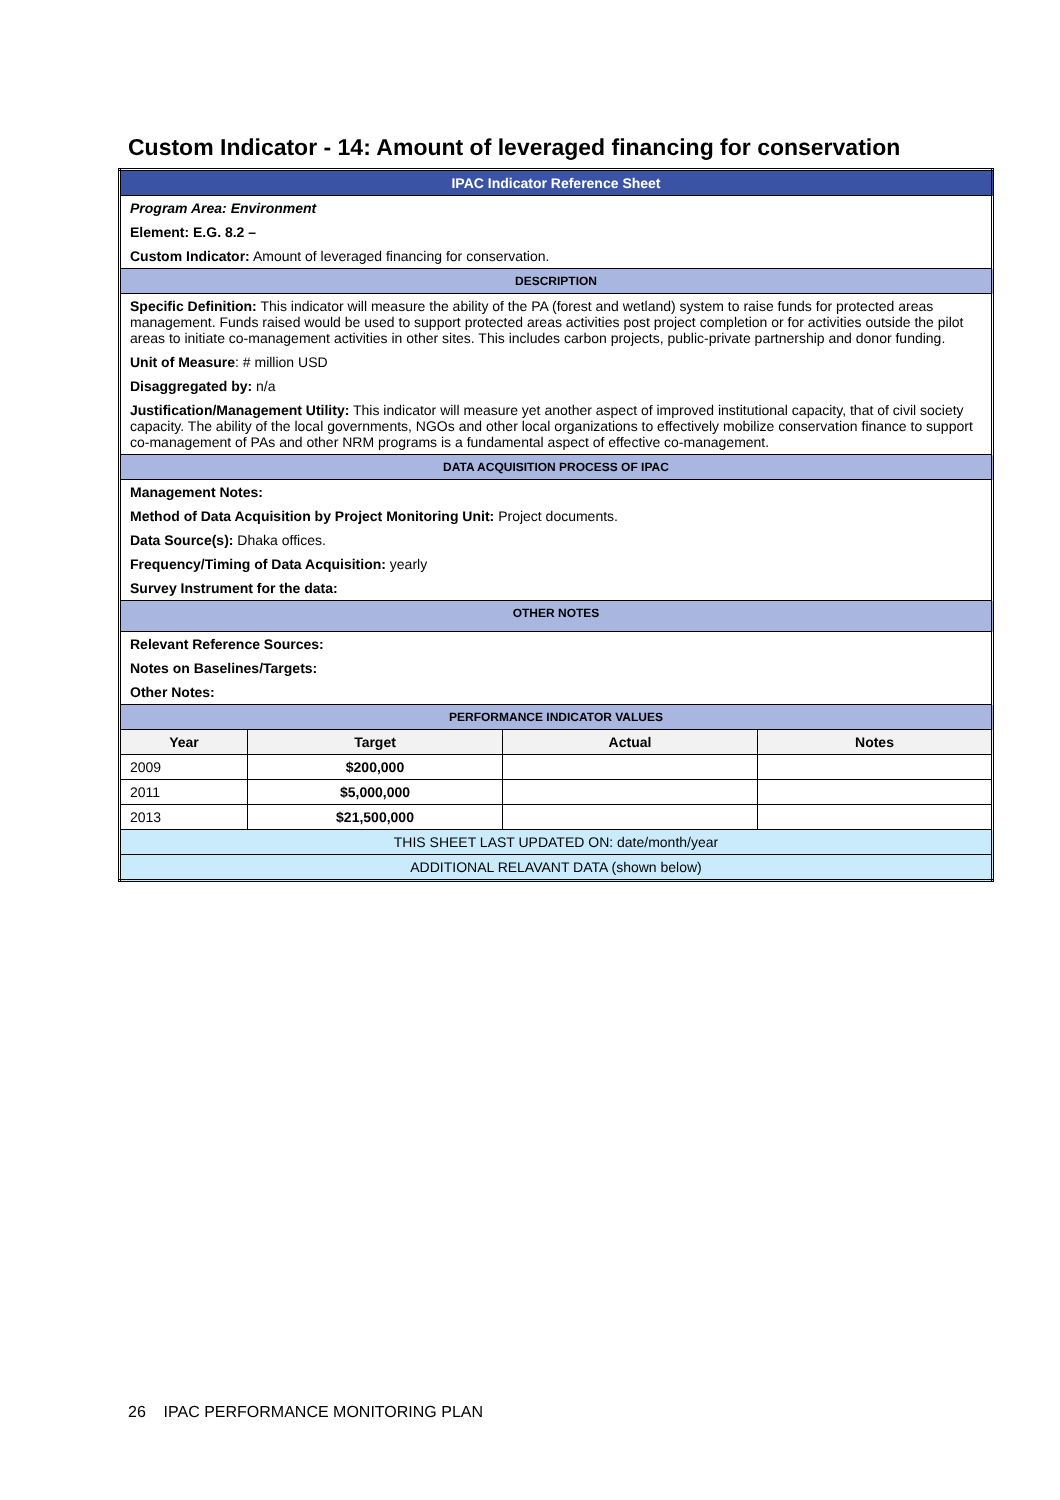Custom Indicator - 14: Amount of leveraged financing for conservation
| IPAC Indicator Reference Sheet | | | |
| Program Area: Environment | | | |
| Element: E.G. 8.2 – | | | |
| Custom Indicator: Amount of leveraged financing for conservation. | | | |
| DESCRIPTION | | | |
| Specific Definition: This indicator will measure the ability of the PA (forest and wetland) system to raise funds for protected areas management. Funds raised would be used to support protected areas activities post project completion or for activities outside the pilot areas to initiate co-management activities in other sites. This includes carbon projects, public-private partnership and donor funding. | | | |
| Unit of Measure : # million USD | | | |
| Disaggregated by: n/a | | | |
| Justification/Management Utility: This indicator will measure yet another aspect of improved institutional capacity, that of civil society capacity. The ability of the local governments, NGOs and other local organizations to effectively mobilize conservation finance to support co-management of PAs and other NRM programs is a fundamental aspect of effective co-management. | | | |
| DATA ACQUISITION PROCESS OF IPAC | | | |
| Management Notes: | | | |
| Method of Data Acquisition by Project Monitoring Unit: Project documents. | | | |
| Data Source(s): Dhaka offices. | | | |
| Frequency/Timing of Data Acquisition: yearly | | | |
| Survey Instrument for the data: | | | |
| OTHER NOTES | | | |
| Relevant Reference Sources: | | | |
| Notes on Baselines/Targets: | | | |
| Other Notes: | | | |
| PERFORMANCE INDICATOR VALUES | | | |
| Year | Target | Actual | Notes |
| 2009 | $200,000 | | |
| 2011 | $5,000,000 | | |
| 2013 | $21,500,000 | | |
| THIS SHEET LAST UPDATED ON: date/month/year | | | |
| ADDITIONAL RELAVANT DATA (shown below) | | | |
26 IPAC PERFORMANCE MONITORING PLAN